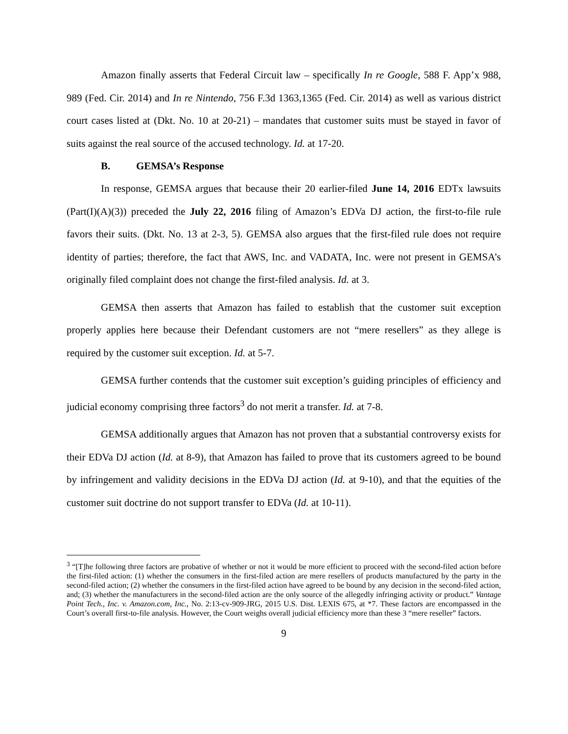Amazon finally asserts that Federal Circuit law – specifically In re Google, 588 F. App’x 988, 989 (Fed. Cir. 2014) and In re Nintendo, 756 F.3d 1363,1365 (Fed. Cir. 2014) as well as various district court cases listed at (Dkt. No. 10 at 20-21) – mandates that customer suits must be stayed in favor of suits against the real source of the accused technology. Id. at 17-20.
B. GEMSA’s Response
In response, GEMSA argues that because their 20 earlier-filed June 14, 2016 EDTx lawsuits (Part(I)(A)(3)) preceded the July 22, 2016 filing of Amazon’s EDVa DJ action, the first-to-file rule favors their suits. (Dkt. No. 13 at 2-3, 5). GEMSA also argues that the first-filed rule does not require identity of parties; therefore, the fact that AWS, Inc. and VADATA, Inc. were not present in GEMSA’s originally filed complaint does not change the first-filed analysis. Id. at 3.
GEMSA then asserts that Amazon has failed to establish that the customer suit exception properly applies here because their Defendant customers are not “mere resellers” as they allege is required by the customer suit exception. Id. at 5-7.
GEMSA further contends that the customer suit exception’s guiding principles of efficiency and judicial economy comprising three factors<sup>3</sup> do not merit a transfer. Id. at 7-8.
GEMSA additionally argues that Amazon has not proven that a substantial controversy exists for their EDVa DJ action (Id. at 8-9), that Amazon has failed to prove that its customers agreed to be bound by infringement and validity decisions in the EDVa DJ action (Id. at 9-10), and that the equities of the customer suit doctrine do not support transfer to EDVa (Id. at 10-11).
<sup>3</sup> “[T]he following three factors are probative of whether or not it would be more efficient to proceed with the second-filed action before the first-filed action: (1) whether the consumers in the first-filed action are mere resellers of products manufactured by the party in the second-filed action; (2) whether the consumers in the first-filed action have agreed to be bound by any decision in the second-filed action, and; (3) whether the manufacturers in the second-filed action are the only source of the allegedly infringing activity or product.” Vantage Point Tech., Inc. v. Amazon.com, Inc., No. 2:13-cv-909-JRG, 2015 U.S. Dist. LEXIS 675, at *7. These factors are encompassed in the Court’s overall first-to-file analysis. However, the Court weighs overall judicial efficiency more than these 3 “mere reseller” factors.
9